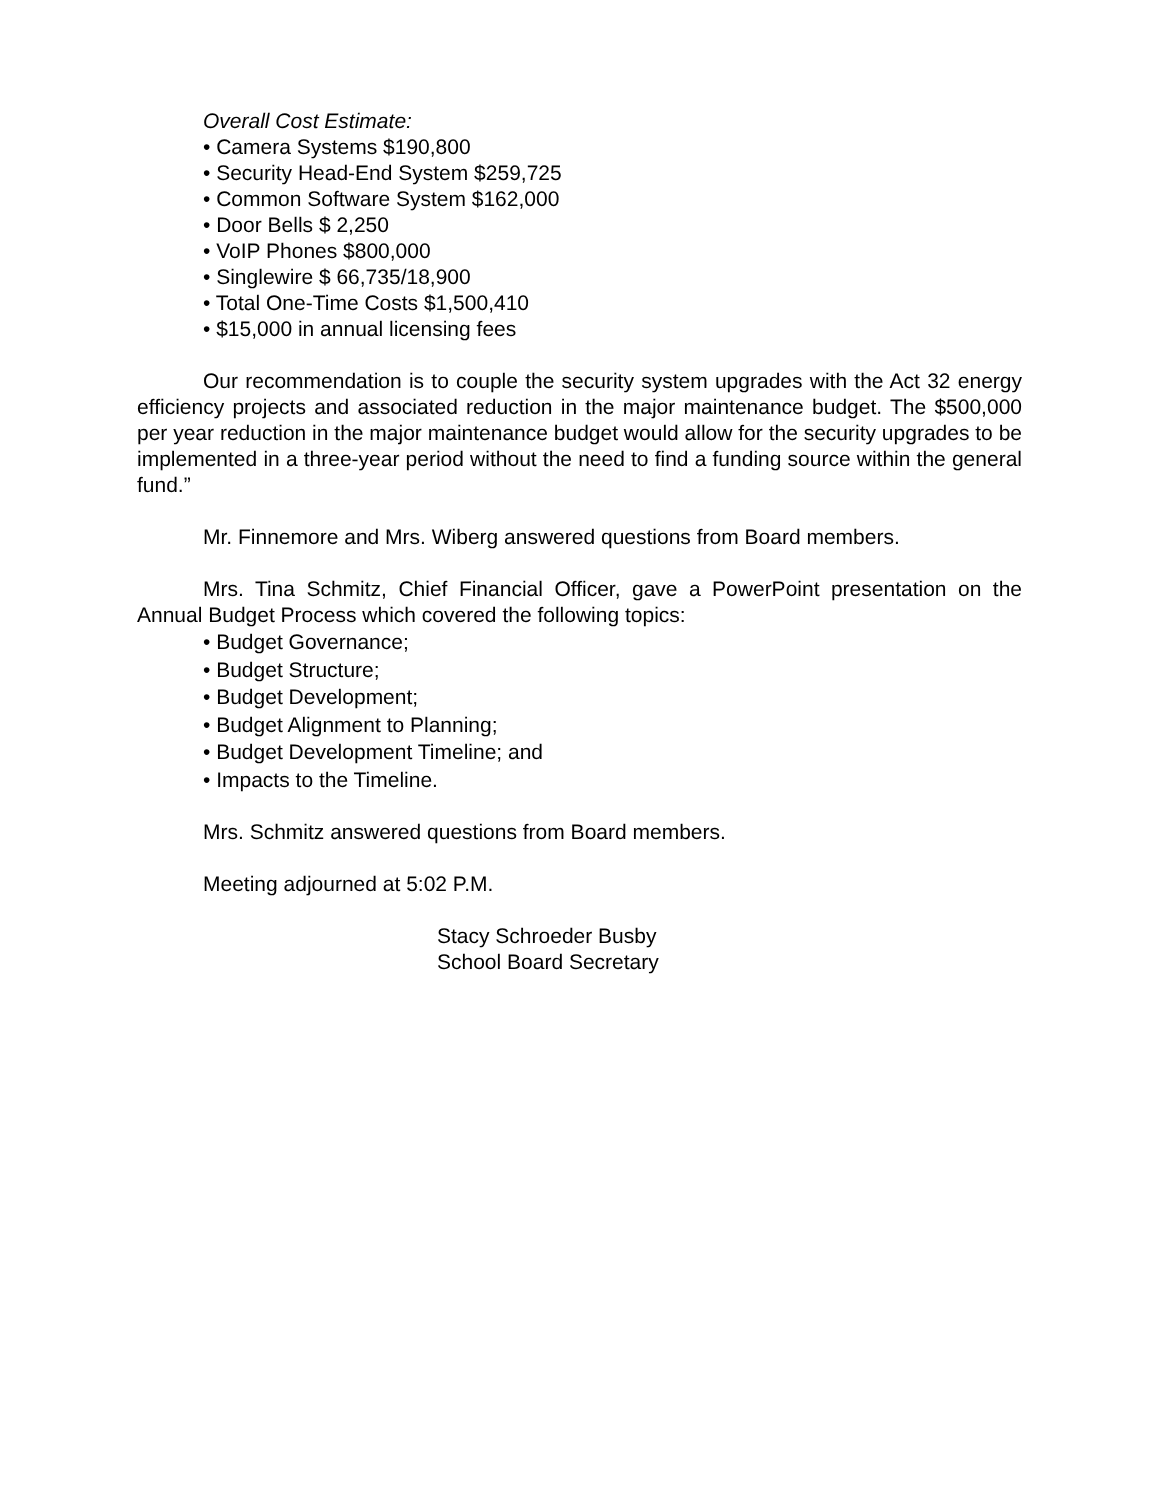Overall Cost Estimate:
• Camera Systems $190,800
• Security Head-End System $259,725
• Common Software System $162,000
• Door Bells $ 2,250
• VoIP Phones $800,000
• Singlewire $ 66,735/18,900
• Total One-Time Costs $1,500,410
• $15,000 in annual licensing fees
Our recommendation is to couple the security system upgrades with the Act 32 energy efficiency projects and associated reduction in the major maintenance budget. The $500,000 per year reduction in the major maintenance budget would allow for the security upgrades to be implemented in a three-year period without the need to find a funding source within the general fund.”
Mr. Finnemore and Mrs. Wiberg answered questions from Board members.
Mrs. Tina Schmitz, Chief Financial Officer, gave a PowerPoint presentation on the Annual Budget Process which covered the following topics:
• Budget Governance;
• Budget Structure;
• Budget Development;
• Budget Alignment to Planning;
• Budget Development Timeline; and
• Impacts to the Timeline.
Mrs. Schmitz answered questions from Board members.
Meeting adjourned at 5:02 P.M.
Stacy Schroeder Busby
School Board Secretary